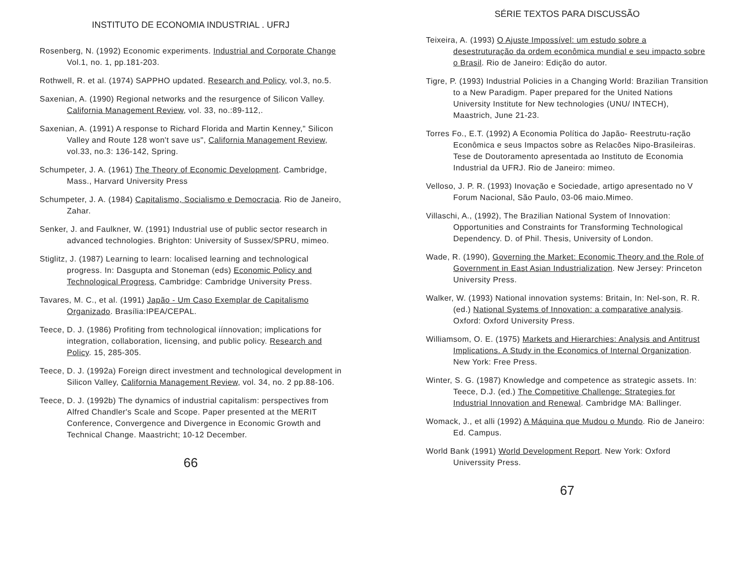INSTITUTO DE ECONOMIA INDUSTRIAL . UFRJ
Rosenberg, N. (1992) Economic experiments. Industrial and Corporate Change Vol.1, no. 1, pp.181-203.
Rothwell, R. et al. (1974) SAPPHO updated. Research and Policy, vol.3, no.5.
Saxenian, A. (1990) Regional networks and the resurgence of Silicon Valley. California Management Review, vol. 33, no.:89-112,.
Saxenian, A. (1991) A response to Richard Florida and Martin Kenney," Silicon Valley and Route 128 won't save us", California Management Review, vol.33, no.3: 136-142, Spring.
Schumpeter, J. A. (1961) The Theory of Economic Development. Cambridge, Mass., Harvard University Press
Schumpeter, J. A. (1984) Capitalismo, Socialismo e Democracia. Rio de Janeiro, Zahar.
Senker, J. and Faulkner, W. (1991) Industrial use of public sector research in advanced technologies. Brighton: University of Sussex/SPRU, mimeo.
Stiglitz, J. (1987) Learning to learn: localised learning and technological progress. In: Dasgupta and Stoneman (eds) Economic Policy and Technological Progress, Cambridge: Cambridge University Press.
Tavares, M. C., et al. (1991) Japão - Um Caso Exemplar de Capitalismo Organizado. Brasília:IPEA/CEPAL.
Teece, D. J. (1986) Profiting from technological iínnovation; implications for integration, collaboration, licensing, and public policy. Research and Policy. 15, 285-305.
Teece, D. J. (1992a) Foreign direct investment and technological development in Silicon Valley, California Management Review, vol. 34, no. 2 pp.88-106.
Teece, D. J. (1992b) The dynamics of industrial capitalism: perspectives from Alfred Chandler's Scale and Scope. Paper presented at the MERIT Conference, Convergence and Divergence in Economic Growth and Technical Change. Maastricht; 10-12 December.
66
SÉRIE TEXTOS PARA DISCUSSÃO
Teixeira, A. (1993) O Ajuste Impossível: um estudo sobre a desestruturação da ordem econômica mundial e seu impacto sobre o Brasil. Rio de Janeiro: Edição do autor.
Tigre, P. (1993) Industrial Policies in a Changing World: Brazilian Transition to a New Paradigm. Paper prepared for the United Nations University Institute for New technologies (UNU/ INTECH), Maastrich, June 21-23.
Torres Fo., E.T. (1992) A Economia Política do Japão- Reestrutu-ração Econômica e seus Impactos sobre as Relacões Nipo-Brasileiras. Tese de Doutoramento apresentada ao Instituto de Economia Industrial da UFRJ. Rio de Janeiro: mimeo.
Velloso, J. P. R. (1993) Inovação e Sociedade, artigo apresentado no V Forum Nacional, São Paulo, 03-06 maio.Mimeo.
Villaschi, A., (1992), The Brazilian National System of Innovation: Opportunities and Constraints for Transforming Technological Dependency. D. of Phil. Thesis, University of London.
Wade, R. (1990), Governing the Market: Economic Theory and the Role of Government in East Asian Industrialization. New Jersey: Princeton University Press.
Walker, W. (1993) National innovation systems: Britain, In: Nel-son, R. R. (ed.) National Systems of Innovation: a comparative analysis. Oxford: Oxford University Press.
Williamsom, O. E. (1975) Markets and Hierarchies: Analysis and Antitrust Implications. A Study in the Economics of Internal Organization. New York: Free Press.
Winter, S. G. (1987) Knowledge and competence as strategic assets. In: Teece, D.J. (ed.) The Competitive Challenge: Strategies for Industrial Innovation and Renewal. Cambridge MA: Ballinger.
Womack, J., et alli (1992) A Máquina que Mudou o Mundo. Rio de Janeiro: Ed. Campus.
World Bank (1991) World Development Report. New York: Oxford Universsity Press.
67